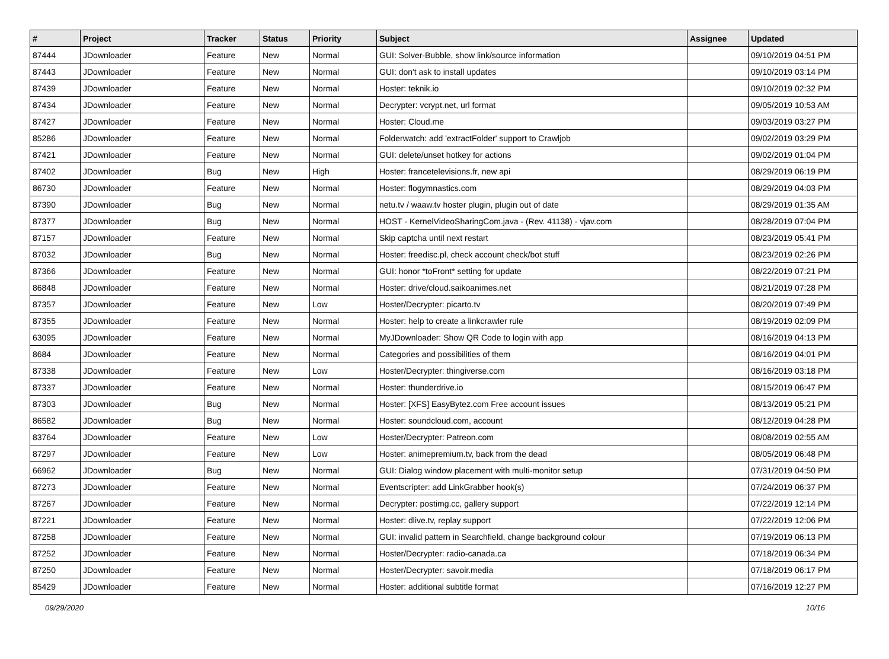| # | Project | Tracker | Status | Priority | Subject | Assignee | Updated |
| --- | --- | --- | --- | --- | --- | --- | --- |
| 87444 | JDownloader | Feature | New | Normal | GUI: Solver-Bubble, show link/source information | | 09/10/2019 04:51 PM |
| 87443 | JDownloader | Feature | New | Normal | GUI: don't ask to install updates | | 09/10/2019 03:14 PM |
| 87439 | JDownloader | Feature | New | Normal | Hoster: teknik.io | | 09/10/2019 02:32 PM |
| 87434 | JDownloader | Feature | New | Normal | Decrypter: vcrypt.net, url format | | 09/05/2019 10:53 AM |
| 87427 | JDownloader | Feature | New | Normal | Hoster: Cloud.me | | 09/03/2019 03:27 PM |
| 85286 | JDownloader | Feature | New | Normal | Folderwatch: add 'extractFolder' support to Crawljob | | 09/02/2019 03:29 PM |
| 87421 | JDownloader | Feature | New | Normal | GUI: delete/unset hotkey for actions | | 09/02/2019 01:04 PM |
| 87402 | JDownloader | Bug | New | High | Hoster: francetelevisions.fr, new api | | 08/29/2019 06:19 PM |
| 86730 | JDownloader | Feature | New | Normal | Hoster: flogymnastics.com | | 08/29/2019 04:03 PM |
| 87390 | JDownloader | Bug | New | Normal | netu.tv / waaw.tv hoster plugin, plugin out of date | | 08/29/2019 01:35 AM |
| 87377 | JDownloader | Bug | New | Normal | HOST - KernelVideoSharingCom.java - (Rev. 41138) - vjav.com | | 08/28/2019 07:04 PM |
| 87157 | JDownloader | Feature | New | Normal | Skip captcha until next restart | | 08/23/2019 05:41 PM |
| 87032 | JDownloader | Bug | New | Normal | Hoster: freedisc.pl, check account check/bot stuff | | 08/23/2019 02:26 PM |
| 87366 | JDownloader | Feature | New | Normal | GUI: honor *toFront* setting for update | | 08/22/2019 07:21 PM |
| 86848 | JDownloader | Feature | New | Normal | Hoster: drive/cloud.saikoanimes.net | | 08/21/2019 07:28 PM |
| 87357 | JDownloader | Feature | New | Low | Hoster/Decrypter: picarto.tv | | 08/20/2019 07:49 PM |
| 87355 | JDownloader | Feature | New | Normal | Hoster: help to create a linkcrawler rule | | 08/19/2019 02:09 PM |
| 63095 | JDownloader | Feature | New | Normal | MyJDownloader: Show QR Code to login with app | | 08/16/2019 04:13 PM |
| 8684 | JDownloader | Feature | New | Normal | Categories and possibilities of them | | 08/16/2019 04:01 PM |
| 87338 | JDownloader | Feature | New | Low | Hoster/Decrypter: thingiverse.com | | 08/16/2019 03:18 PM |
| 87337 | JDownloader | Feature | New | Normal | Hoster: thunderdrive.io | | 08/15/2019 06:47 PM |
| 87303 | JDownloader | Bug | New | Normal | Hoster: [XFS] EasyBytez.com Free account issues | | 08/13/2019 05:21 PM |
| 86582 | JDownloader | Bug | New | Normal | Hoster: soundcloud.com, account | | 08/12/2019 04:28 PM |
| 83764 | JDownloader | Feature | New | Low | Hoster/Decrypter: Patreon.com | | 08/08/2019 02:55 AM |
| 87297 | JDownloader | Feature | New | Low | Hoster: animepremium.tv, back from the dead | | 08/05/2019 06:48 PM |
| 66962 | JDownloader | Bug | New | Normal | GUI: Dialog window placement with multi-monitor setup | | 07/31/2019 04:50 PM |
| 87273 | JDownloader | Feature | New | Normal | Eventscripter: add LinkGrabber hook(s) | | 07/24/2019 06:37 PM |
| 87267 | JDownloader | Feature | New | Normal | Decrypter: postimg.cc, gallery support | | 07/22/2019 12:14 PM |
| 87221 | JDownloader | Feature | New | Normal | Hoster: dlive.tv, replay support | | 07/22/2019 12:06 PM |
| 87258 | JDownloader | Feature | New | Normal | GUI: invalid pattern in Searchfield, change background colour | | 07/19/2019 06:13 PM |
| 87252 | JDownloader | Feature | New | Normal | Hoster/Decrypter: radio-canada.ca | | 07/18/2019 06:34 PM |
| 87250 | JDownloader | Feature | New | Normal | Hoster/Decrypter: savoir.media | | 07/18/2019 06:17 PM |
| 85429 | JDownloader | Feature | New | Normal | Hoster: additional subtitle format | | 07/16/2019 12:27 PM |
09/29/2020 10/16